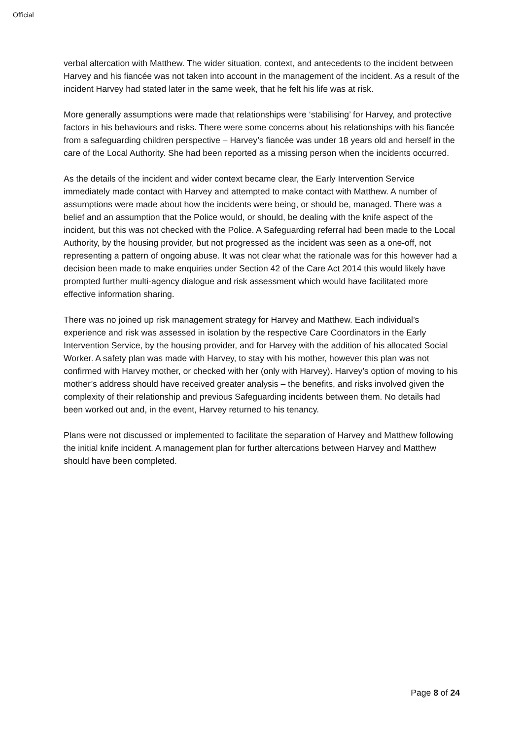Official
verbal altercation with Matthew. The wider situation, context, and antecedents to the incident between Harvey and his fiancée was not taken into account in the management of the incident. As a result of the incident Harvey had stated later in the same week, that he felt his life was at risk.
More generally assumptions were made that relationships were ‘stabilising’ for Harvey, and protective factors in his behaviours and risks. There were some concerns about his relationships with his fiancée from a safeguarding children perspective – Harvey’s fiancée was under 18 years old and herself in the care of the Local Authority. She had been reported as a missing person when the incidents occurred.
As the details of the incident and wider context became clear, the Early Intervention Service immediately made contact with Harvey and attempted to make contact with Matthew. A number of assumptions were made about how the incidents were being, or should be, managed. There was a belief and an assumption that the Police would, or should, be dealing with the knife aspect of the incident, but this was not checked with the Police. A Safeguarding referral had been made to the Local Authority, by the housing provider, but not progressed as the incident was seen as a one-off, not representing a pattern of ongoing abuse. It was not clear what the rationale was for this however had a decision been made to make enquiries under Section 42 of the Care Act 2014 this would likely have prompted further multi-agency dialogue and risk assessment which would have facilitated more effective information sharing.
There was no joined up risk management strategy for Harvey and Matthew. Each individual’s experience and risk was assessed in isolation by the respective Care Coordinators in the Early Intervention Service, by the housing provider, and for Harvey with the addition of his allocated Social Worker. A safety plan was made with Harvey, to stay with his mother, however this plan was not confirmed with Harvey mother, or checked with her (only with Harvey). Harvey’s option of moving to his mother’s address should have received greater analysis – the benefits, and risks involved given the complexity of their relationship and previous Safeguarding incidents between them. No details had been worked out and, in the event, Harvey returned to his tenancy.
Plans were not discussed or implemented to facilitate the separation of Harvey and Matthew following the initial knife incident. A management plan for further altercations between Harvey and Matthew should have been completed.
Page 8 of 24